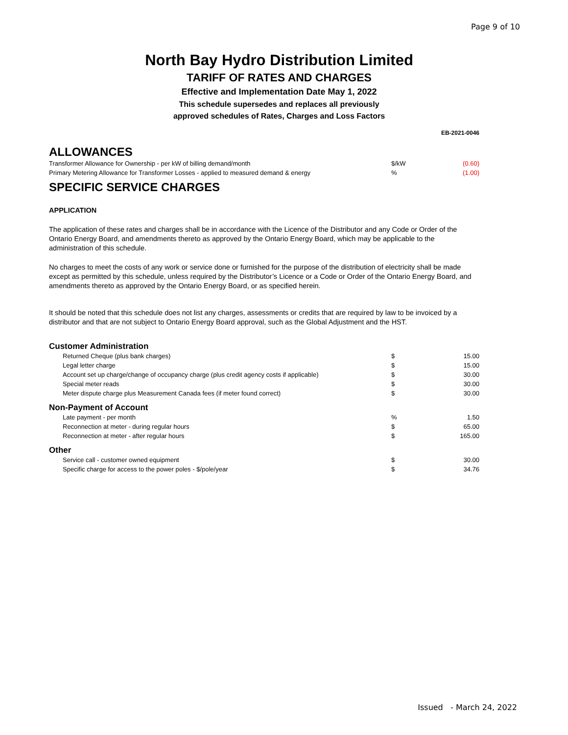Page 9 of 10
North Bay Hydro Distribution Limited
TARIFF OF RATES AND CHARGES
Effective and Implementation Date May 1, 2022
This schedule supersedes and replaces all previously
approved schedules of Rates, Charges and Loss Factors
EB-2021-0046
ALLOWANCES
| Transformer Allowance for Ownership - per kW of billing demand/month | $/kW | (0.60) |
| Primary Metering Allowance for Transformer Losses - applied to measured demand & energy | % | (1.00) |
SPECIFIC SERVICE CHARGES
APPLICATION
The application of these rates and charges shall be in accordance with the Licence of the Distributor and any Code or Order of the Ontario Energy Board, and amendments thereto as approved by the Ontario Energy Board, which may be applicable to the administration of this schedule.
No charges to meet the costs of any work or service done or furnished for the purpose of the distribution of electricity shall be made except as permitted by this schedule, unless required by the Distributor’s Licence or a Code or Order of the Ontario Energy Board, and amendments thereto as approved by the Ontario Energy Board, or as specified herein.
It should be noted that this schedule does not list any charges, assessments or credits that are required by law to be invoiced by a distributor and that are not subject to Ontario Energy Board approval, such as the Global Adjustment and the HST.
Customer Administration
| Returned Cheque (plus bank charges) | $ | 15.00 |
| Legal letter charge | $ | 15.00 |
| Account set up charge/change of occupancy charge (plus credit agency costs if applicable) | $ | 30.00 |
| Special meter reads | $ | 30.00 |
| Meter dispute charge plus Measurement Canada fees (if meter found correct) | $ | 30.00 |
Non-Payment of Account
| Late payment - per month | % | 1.50 |
| Reconnection at meter - during regular hours | $ | 65.00 |
| Reconnection at meter - after regular hours | $ | 165.00 |
Other
| Service call - customer owned equipment | $ | 30.00 |
| Specific charge for access to the power poles - $/pole/year | $ | 34.76 |
Issued - March 24, 2022